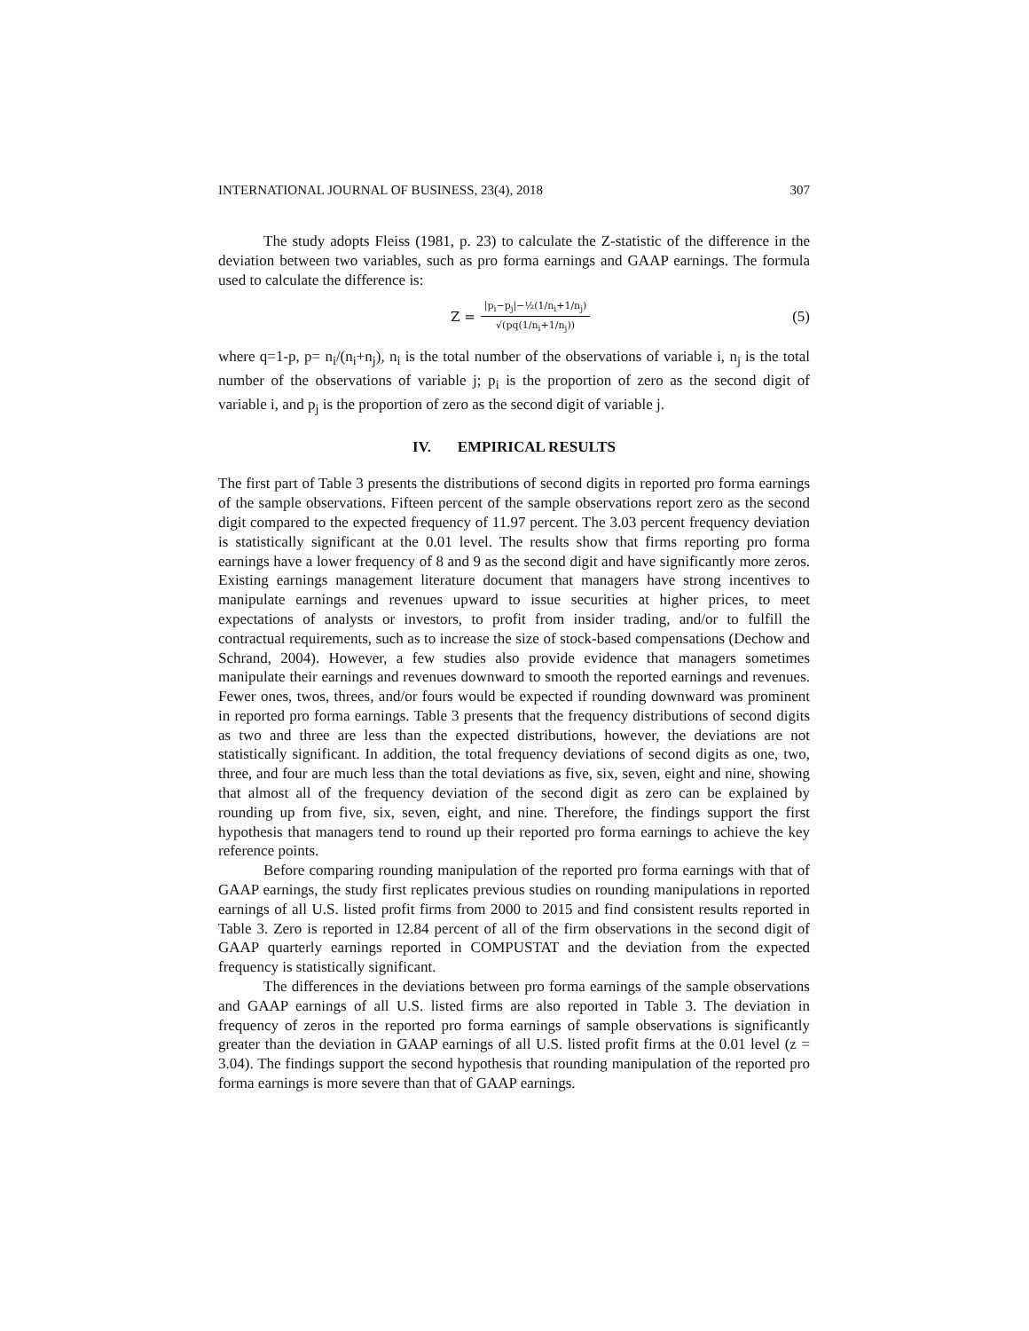INTERNATIONAL JOURNAL OF BUSINESS, 23(4), 2018 307
The study adopts Fleiss (1981, p. 23) to calculate the Z-statistic of the difference in the deviation between two variables, such as pro forma earnings and GAAP earnings. The formula used to calculate the difference is:
Z = |p<sub>i</sub>−p<sub>j</sub>|−½(1/n<sub>i</sub>+1/n<sub>j</sub>) √(pq(1/n<sub>i</sub>+1/n<sub>j</sub>))
(5)
where q=1-p, p= n<sub>i</sub>/(n<sub>i</sub>+n<sub>j</sub>), n<sub>i</sub> is the total number of the observations of variable i, n<sub>j</sub> is the total number of the observations of variable j; p<sub>i</sub> is the proportion of zero as the second digit of variable i, and p<sub>j</sub> is the proportion of zero as the second digit of variable j.
IV. EMPIRICAL RESULTS
The first part of Table 3 presents the distributions of second digits in reported pro forma earnings of the sample observations. Fifteen percent of the sample observations report zero as the second digit compared to the expected frequency of 11.97 percent. The 3.03 percent frequency deviation is statistically significant at the 0.01 level. The results show that firms reporting pro forma earnings have a lower frequency of 8 and 9 as the second digit and have significantly more zeros. Existing earnings management literature document that managers have strong incentives to manipulate earnings and revenues upward to issue securities at higher prices, to meet expectations of analysts or investors, to profit from insider trading, and/or to fulfill the contractual requirements, such as to increase the size of stock-based compensations (Dechow and Schrand, 2004). However, a few studies also provide evidence that managers sometimes manipulate their earnings and revenues downward to smooth the reported earnings and revenues. Fewer ones, twos, threes, and/or fours would be expected if rounding downward was prominent in reported pro forma earnings. Table 3 presents that the frequency distributions of second digits as two and three are less than the expected distributions, however, the deviations are not statistically significant. In addition, the total frequency deviations of second digits as one, two, three, and four are much less than the total deviations as five, six, seven, eight and nine, showing that almost all of the frequency deviation of the second digit as zero can be explained by rounding up from five, six, seven, eight, and nine. Therefore, the findings support the first hypothesis that managers tend to round up their reported pro forma earnings to achieve the key reference points.
Before comparing rounding manipulation of the reported pro forma earnings with that of GAAP earnings, the study first replicates previous studies on rounding manipulations in reported earnings of all U.S. listed profit firms from 2000 to 2015 and find consistent results reported in Table 3. Zero is reported in 12.84 percent of all of the firm observations in the second digit of GAAP quarterly earnings reported in COMPUSTAT and the deviation from the expected frequency is statistically significant.
The differences in the deviations between pro forma earnings of the sample observations and GAAP earnings of all U.S. listed firms are also reported in Table 3. The deviation in frequency of zeros in the reported pro forma earnings of sample observations is significantly greater than the deviation in GAAP earnings of all U.S. listed profit firms at the 0.01 level (z = 3.04). The findings support the second hypothesis that rounding manipulation of the reported pro forma earnings is more severe than that of GAAP earnings.